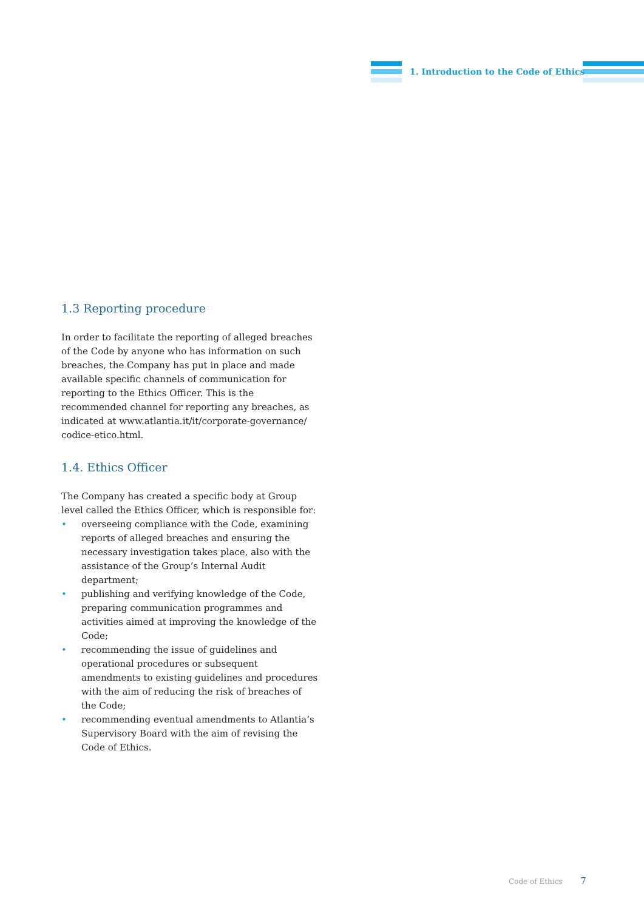1. Introduction to the Code of Ethics
1.3 Reporting procedure
In order to facilitate the reporting of alleged breaches of the Code by anyone who has information on such breaches, the Company has put in place and made available specific channels of communication for reporting to the Ethics Officer. This is the recommended channel for reporting any breaches, as indicated at www.atlantia.it/it/corporate-governance/ codice-etico.html.
1.4. Ethics Officer
The Company has created a specific body at Group level called the Ethics Officer, which is responsible for:
• overseeing compliance with the Code, examining reports of alleged breaches and ensuring the necessary investigation takes place, also with the assistance of the Group’s Internal Audit department;
• publishing and verifying knowledge of the Code, preparing communication programmes and activities aimed at improving the knowledge of the Code;
• recommending the issue of guidelines and operational procedures or subsequent amendments to existing guidelines and procedures with the aim of reducing the risk of breaches of the Code;
• recommending eventual amendments to Atlantia’s Supervisory Board with the aim of revising the Code of Ethics.
Code of Ethics 7